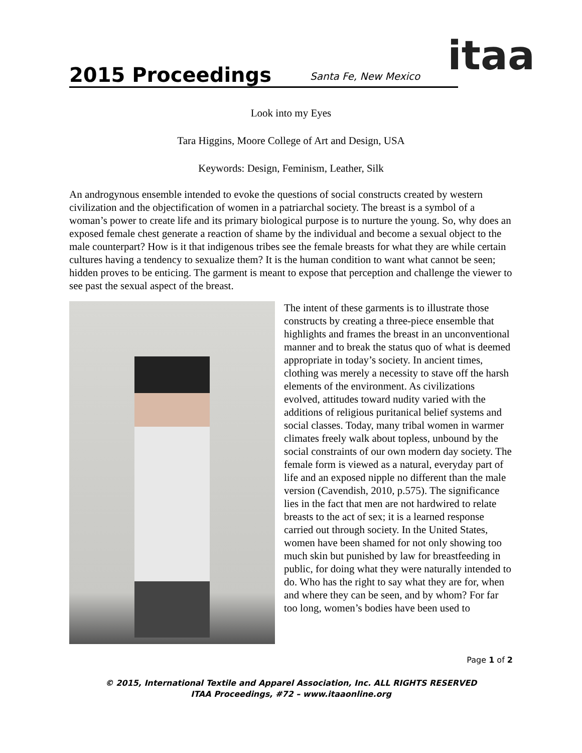2015 Proceedings
Santa Fe, New Mexico
itaa
Look into my Eyes
Tara Higgins, Moore College of Art and Design, USA
Keywords: Design, Feminism, Leather, Silk
An androgynous ensemble intended to evoke the questions of social constructs created by western civilization and the objectification of women in a patriarchal society. The breast is a symbol of a woman’s power to create life and its primary biological purpose is to nurture the young. So, why does an exposed female chest generate a reaction of shame by the individual and become a sexual object to the male counterpart? How is it that indigenous tribes see the female breasts for what they are while certain cultures having a tendency to sexualize them? It is the human condition to want what cannot be seen; hidden proves to be enticing. The garment is meant to expose that perception and challenge the viewer to see past the sexual aspect of the breast.
The intent of these garments is to illustrate those constructs by creating a three-piece ensemble that highlights and frames the breast in an unconventional manner and to break the status quo of what is deemed appropriate in today’s society. In ancient times, clothing was merely a necessity to stave off the harsh elements of the environment. As civilizations evolved, attitudes toward nudity varied with the additions of religious puritanical belief systems and social classes. Today, many tribal women in warmer climates freely walk about topless, unbound by the social constraints of our own modern day society. The female form is viewed as a natural, everyday part of life and an exposed nipple no different than the male version (Cavendish, 2010, p.575). The significance lies in the fact that men are not hardwired to relate breasts to the act of sex; it is a learned response carried out through society. In the United States, women have been shamed for not only showing too much skin but punished by law for breastfeeding in public, for doing what they were naturally intended to do. Who has the right to say what they are for, when and where they can be seen, and by whom? For far too long, women’s bodies have been used to
Page 1 of 2
© 2015, International Textile and Apparel Association, Inc. ALL RIGHTS RESERVED
ITAA Proceedings, #72 – www.itaaonline.org